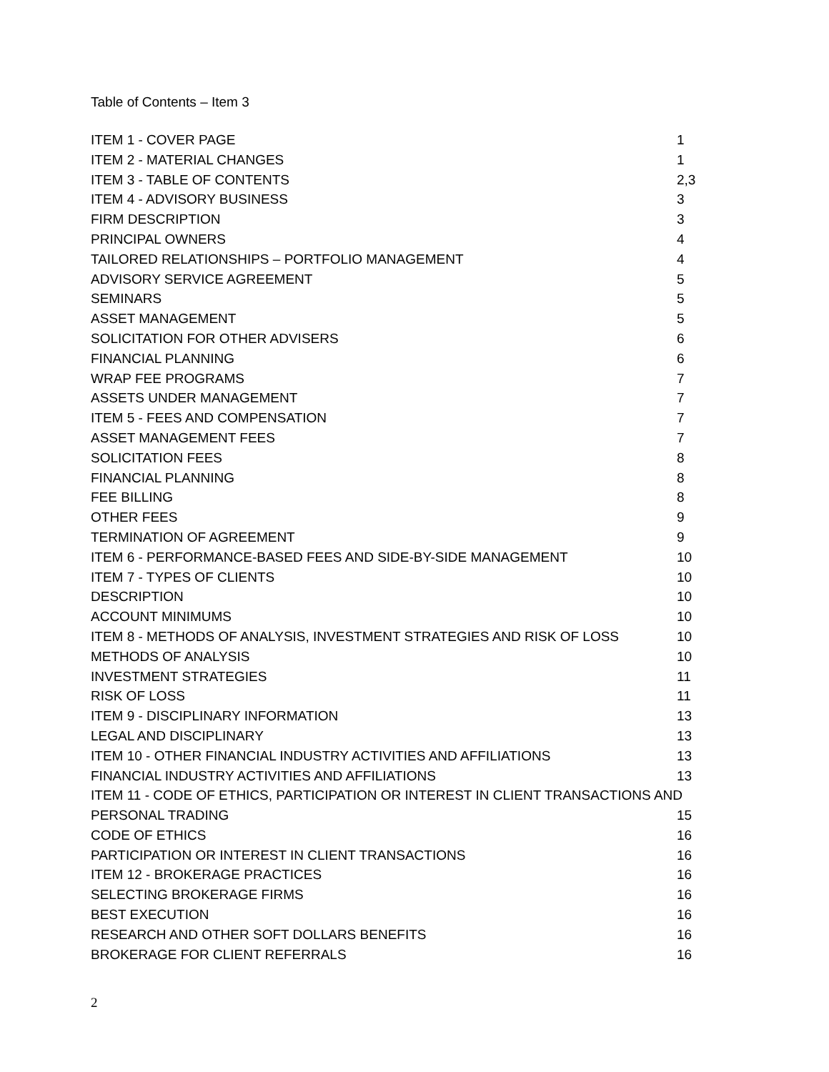Table of Contents – Item 3
| ITEM 1 - COVER PAGE | 1 |
| ITEM 2 - MATERIAL CHANGES | 1 |
| ITEM 3 - TABLE OF CONTENTS | 2,3 |
| ITEM 4 - ADVISORY BUSINESS | 3 |
| FIRM DESCRIPTION | 3 |
| PRINCIPAL OWNERS | 4 |
| TAILORED RELATIONSHIPS – PORTFOLIO MANAGEMENT | 4 |
| ADVISORY SERVICE AGREEMENT | 5 |
| SEMINARS | 5 |
| ASSET MANAGEMENT | 5 |
| SOLICITATION FOR OTHER ADVISERS | 6 |
| FINANCIAL PLANNING | 6 |
| WRAP FEE PROGRAMS | 7 |
| ASSETS UNDER MANAGEMENT | 7 |
| ITEM 5 - FEES AND COMPENSATION | 7 |
| ASSET MANAGEMENT FEES | 7 |
| SOLICITATION FEES | 8 |
| FINANCIAL PLANNING | 8 |
| FEE BILLING | 8 |
| OTHER FEES | 9 |
| TERMINATION OF AGREEMENT | 9 |
| ITEM 6 - PERFORMANCE-BASED FEES AND SIDE-BY-SIDE MANAGEMENT | 10 |
| ITEM 7 - TYPES OF CLIENTS | 10 |
| DESCRIPTION | 10 |
| ACCOUNT MINIMUMS | 10 |
| ITEM 8 - METHODS OF ANALYSIS, INVESTMENT STRATEGIES AND RISK OF LOSS | 10 |
| METHODS OF ANALYSIS | 10 |
| INVESTMENT STRATEGIES | 11 |
| RISK OF LOSS | 11 |
| ITEM 9 - DISCIPLINARY INFORMATION | 13 |
| LEGAL AND DISCIPLINARY | 13 |
| ITEM 10 - OTHER FINANCIAL INDUSTRY ACTIVITIES AND AFFILIATIONS | 13 |
| FINANCIAL INDUSTRY ACTIVITIES AND AFFILIATIONS | 13 |
| ITEM 11 - CODE OF ETHICS, PARTICIPATION OR INTEREST IN CLIENT TRANSACTIONS AND | |
| PERSONAL TRADING | 15 |
| CODE OF ETHICS | 16 |
| PARTICIPATION OR INTEREST IN CLIENT TRANSACTIONS | 16 |
| ITEM 12 - BROKERAGE PRACTICES | 16 |
| SELECTING BROKERAGE FIRMS | 16 |
| BEST EXECUTION | 16 |
| RESEARCH AND OTHER SOFT DOLLARS BENEFITS | 16 |
| BROKERAGE FOR CLIENT REFERRALS | 16 |
2